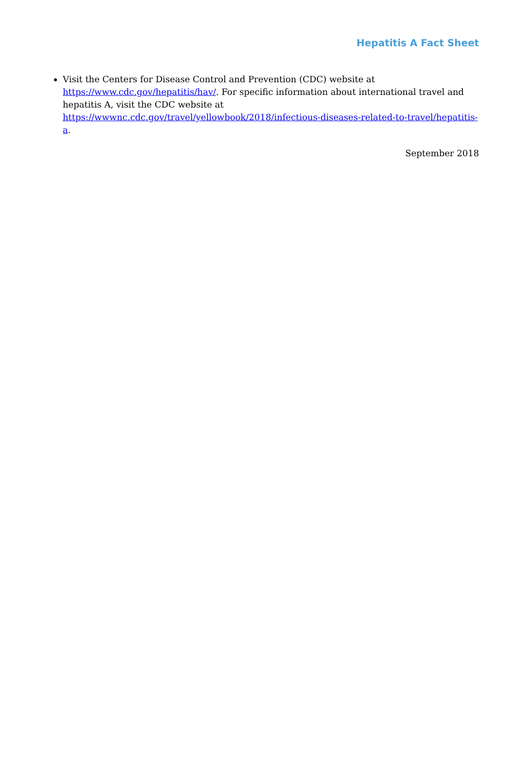Hepatitis A Fact Sheet
Visit the Centers for Disease Control and Prevention (CDC) website at https://www.cdc.gov/hepatitis/hav/. For specific information about international travel and hepatitis A, visit the CDC website at https://wwwnc.cdc.gov/travel/yellowbook/2018/infectious-diseases-related-to-travel/hepatitis-a.
September 2018